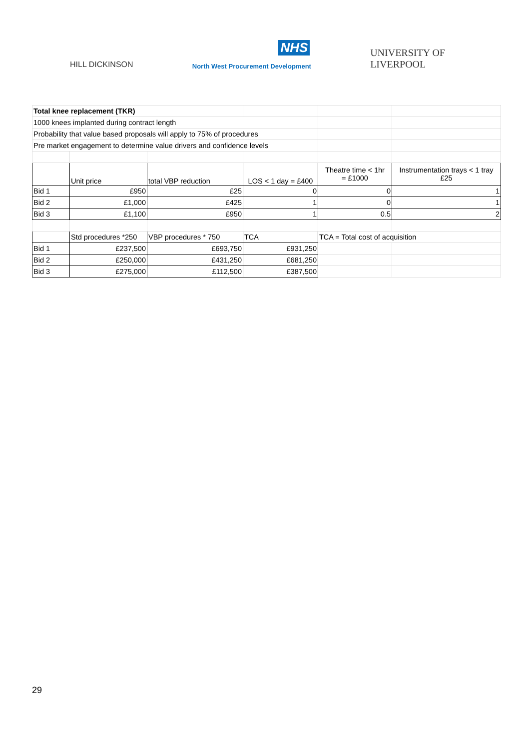HILL DICKINSON
NHS
North West Procurement Development
UNIVERSITY OF
LIVERPOOL
| Total knee replacement (TKR) | | | | | |
| 1000 knees implanted during contract length | | | | | |
| Probability that value based proposals will apply to 75% of procedures | | | | | |
| Pre market engagement to determine value drivers and confidence levels | | | | | |
| | Unit price | total VBP reduction | LOS < 1 day = £400 | Theatre time < 1hr = £1000 | Instrumentation trays < 1 tray £25 |
| Bid 1 | £950 | £25 | 0 | 0 | 1 |
| Bid 2 | £1,000 | £425 | 1 | 0 | 1 |
| Bid 3 | £1,100 | £950 | 1 | 0.5 | 2 |
| | Std procedures *250 | VBP procedures * 750 | TCA | TCA = Total cost of acquisition | |
| Bid 1 | £237,500 | £693,750 | £931,250 | | |
| Bid 2 | £250,000 | £431,250 | £681,250 | | |
| Bid 3 | £275,000 | £112,500 | £387,500 | | |
29